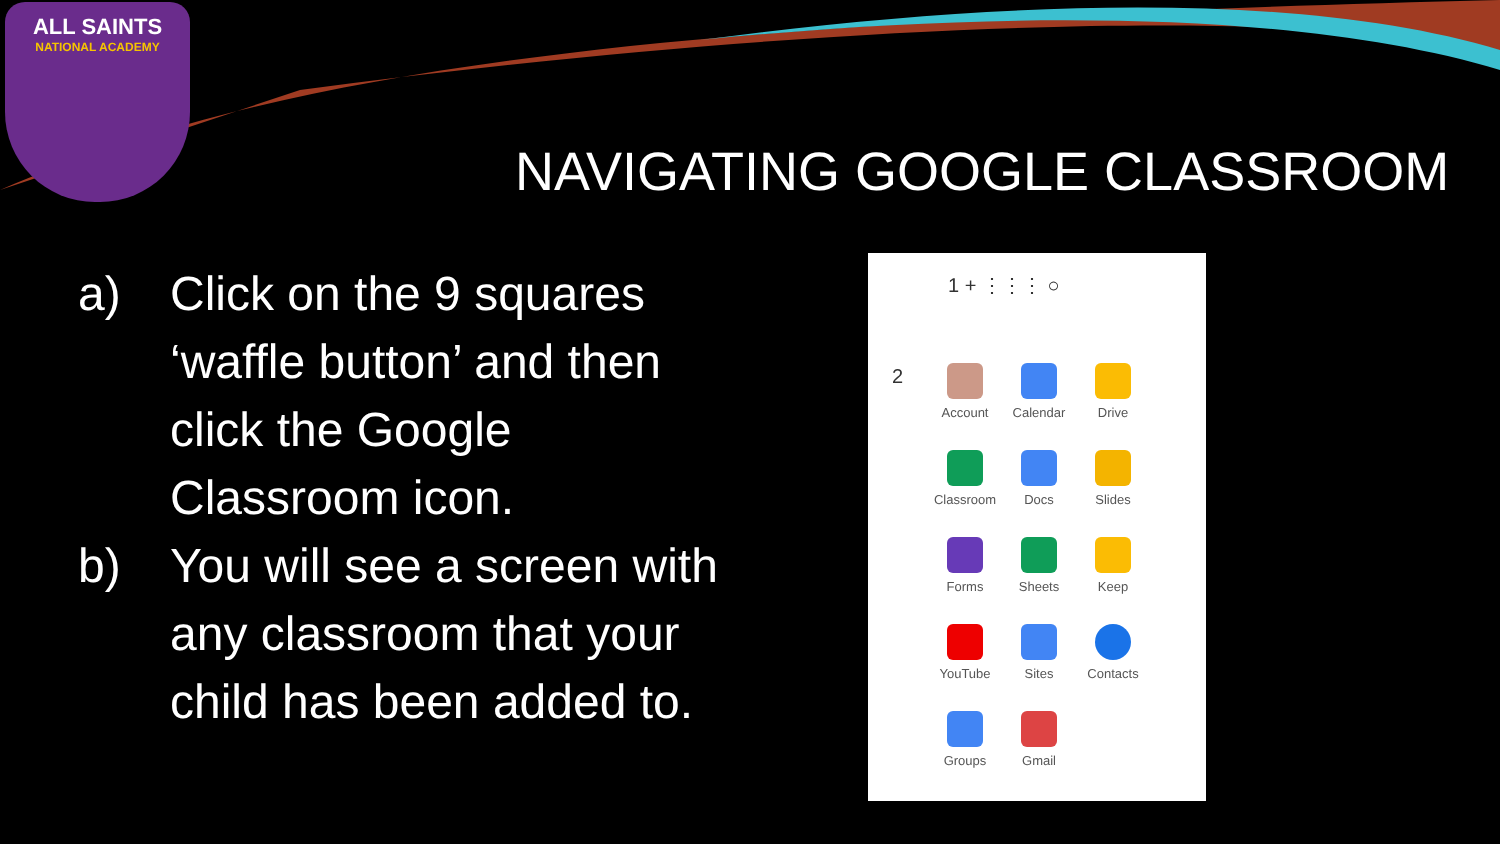ALL SAINTS
NATIONAL ACADEMY
NAVIGATING GOOGLE CLASSROOM
a) Click on the 9 squares ‘waffle button’ and then click the Google Classroom icon.
b) You will see a screen with any classroom that your child has been added to.
1 + ⋮⋮⋮ ○
2
Account
Calendar
Drive
Classroom
Docs
Slides
Forms
Sheets
Keep
YouTube
Sites
Contacts
Groups
Gmail